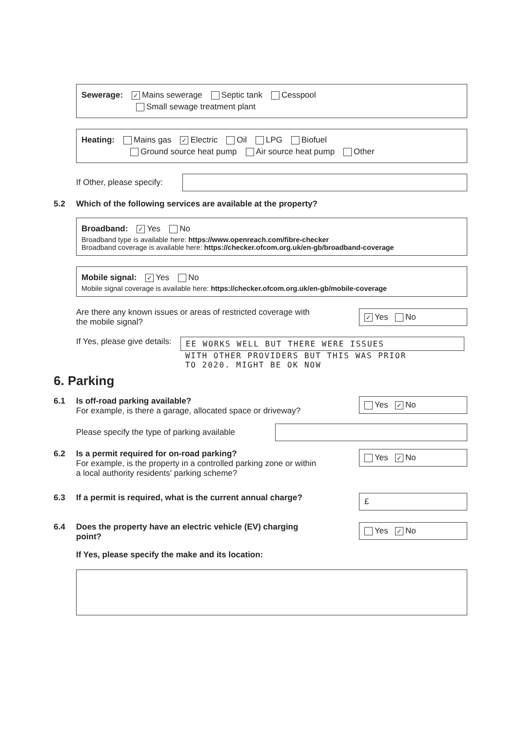Sewerage: ✓ Mains sewerage Septic tank Cesspool
Small sewage treatment plant
Heating: Mains gas ✓ Electric Oil LPG Biofuel
Ground source heat pump Air source heat pump Other
If Other, please specify:
5.2 Which of the following services are available at the property?
Broadband: ✓ Yes No
Broadband type is available here: https://www.openreach.com/fibre-checker
Broadband coverage is available here: https://checker.ofcom.org.uk/en-gb/broadband-coverage
Mobile signal: ✓ Yes No
Mobile signal coverage is available here: https://checker.ofcom.org.uk/en-gb/mobile-coverage
Are there any known issues or areas of restricted coverage with
the mobile signal?
✓ Yes No
If Yes, please give details:
EE WORKS WELL BUT THERE WERE ISSUES
WITH OTHER PROVIDERS BUT THIS WAS PRIOR
TO 2020. MIGHT BE OK NOW
6. Parking
6.1 Is off-road parking available?
For example, is there a garage, allocated space or driveway?
Yes ✓ No
Please specify the type of parking available
6.2 Is a permit required for on-road parking?
For example, is the property in a controlled parking zone or within
a local authority residents' parking scheme?
Yes ✓ No
6.3 If a permit is required, what is the current annual charge?
£
6.4 Does the property have an electric vehicle (EV) charging
point?
Yes ✓ No
If Yes, please specify the make and its location: